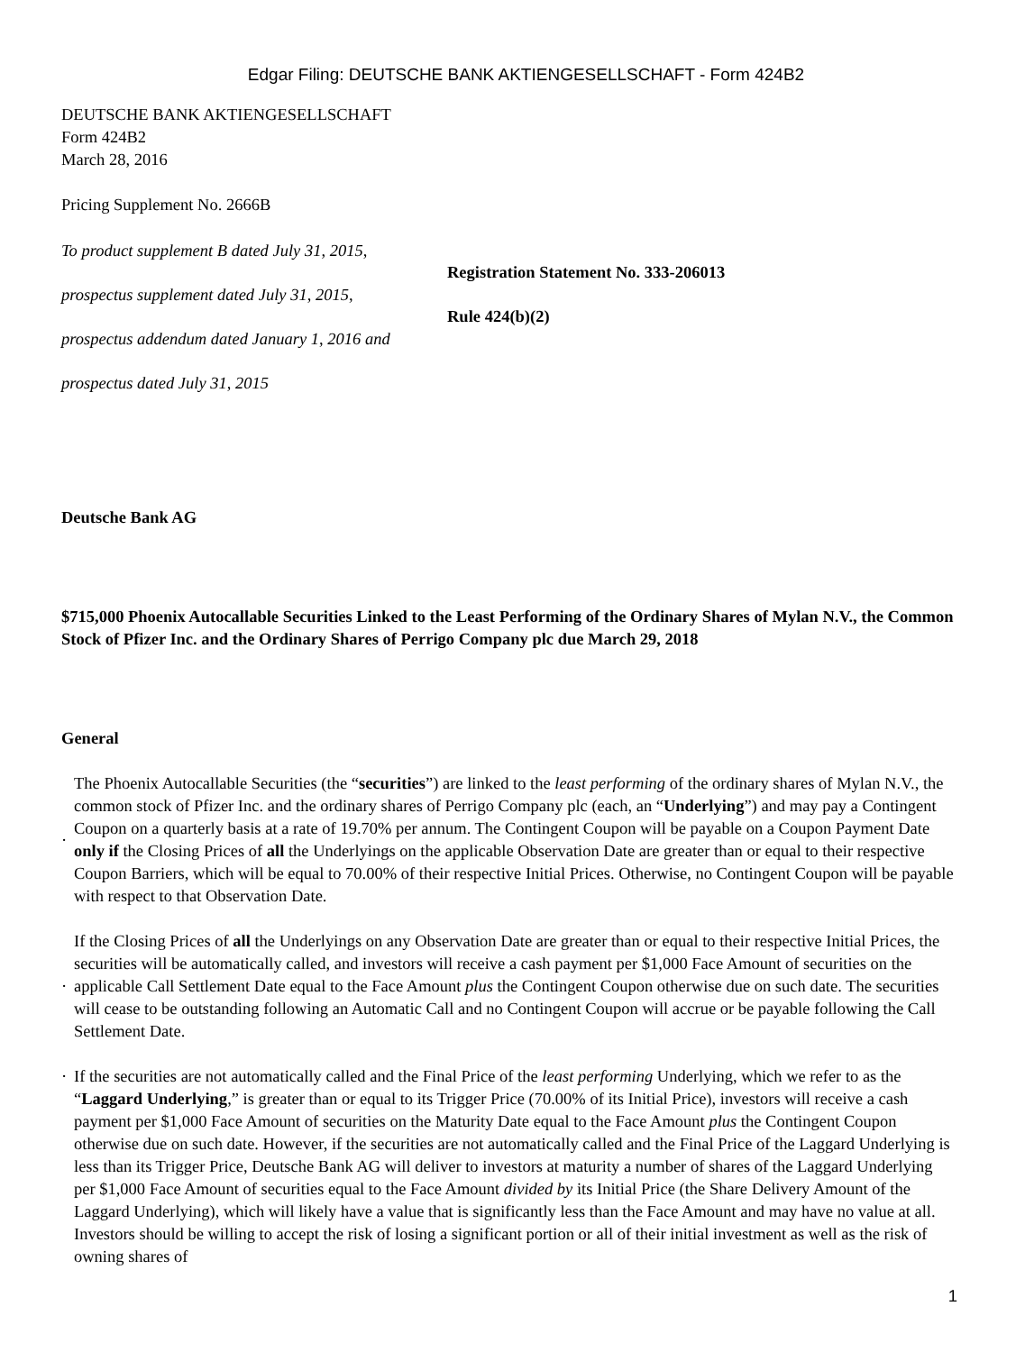Edgar Filing: DEUTSCHE BANK AKTIENGESELLSCHAFT - Form 424B2
DEUTSCHE BANK AKTIENGESELLSCHAFT
Form 424B2
March 28, 2016
Pricing Supplement No. 2666B
To product supplement B dated July 31, 2015,
prospectus supplement dated July 31, 2015,
prospectus addendum dated January 1, 2016 and
prospectus dated July 31, 2015
Registration Statement No. 333-206013
Rule 424(b)(2)
Deutsche Bank AG
$715,000 Phoenix Autocallable Securities Linked to the Least Performing of the Ordinary Shares of Mylan N.V., the Common Stock of Pfizer Inc. and the Ordinary Shares of Perrigo Company plc due March 29, 2018
General
· The Phoenix Autocallable Securities (the “securities”) are linked to the least performing of the ordinary shares of Mylan N.V., the common stock of Pfizer Inc. and the ordinary shares of Perrigo Company plc (each, an “Underlying”) and may pay a Contingent Coupon on a quarterly basis at a rate of 19.70% per annum. The Contingent Coupon will be payable on a Coupon Payment Date only if the Closing Prices of all the Underlyings on the applicable Observation Date are greater than or equal to their respective Coupon Barriers, which will be equal to 70.00% of their respective Initial Prices. Otherwise, no Contingent Coupon will be payable with respect to that Observation Date.
· If the Closing Prices of all the Underlyings on any Observation Date are greater than or equal to their respective Initial Prices, the securities will be automatically called, and investors will receive a cash payment per $1,000 Face Amount of securities on the applicable Call Settlement Date equal to the Face Amount plus the Contingent Coupon otherwise due on such date. The securities will cease to be outstanding following an Automatic Call and no Contingent Coupon will accrue or be payable following the Call Settlement Date.
· If the securities are not automatically called and the Final Price of the least performing Underlying, which we refer to as the “Laggard Underlying,” is greater than or equal to its Trigger Price (70.00% of its Initial Price), investors will receive a cash payment per $1,000 Face Amount of securities on the Maturity Date equal to the Face Amount plus the Contingent Coupon otherwise due on such date. However, if the securities are not automatically called and the Final Price of the Laggard Underlying is less than its Trigger Price, Deutsche Bank AG will deliver to investors at maturity a number of shares of the Laggard Underlying per $1,000 Face Amount of securities equal to the Face Amount divided by its Initial Price (the Share Delivery Amount of the Laggard Underlying), which will likely have a value that is significantly less than the Face Amount and may have no value at all. Investors should be willing to accept the risk of losing a significant portion or all of their initial investment as well as the risk of owning shares of
1